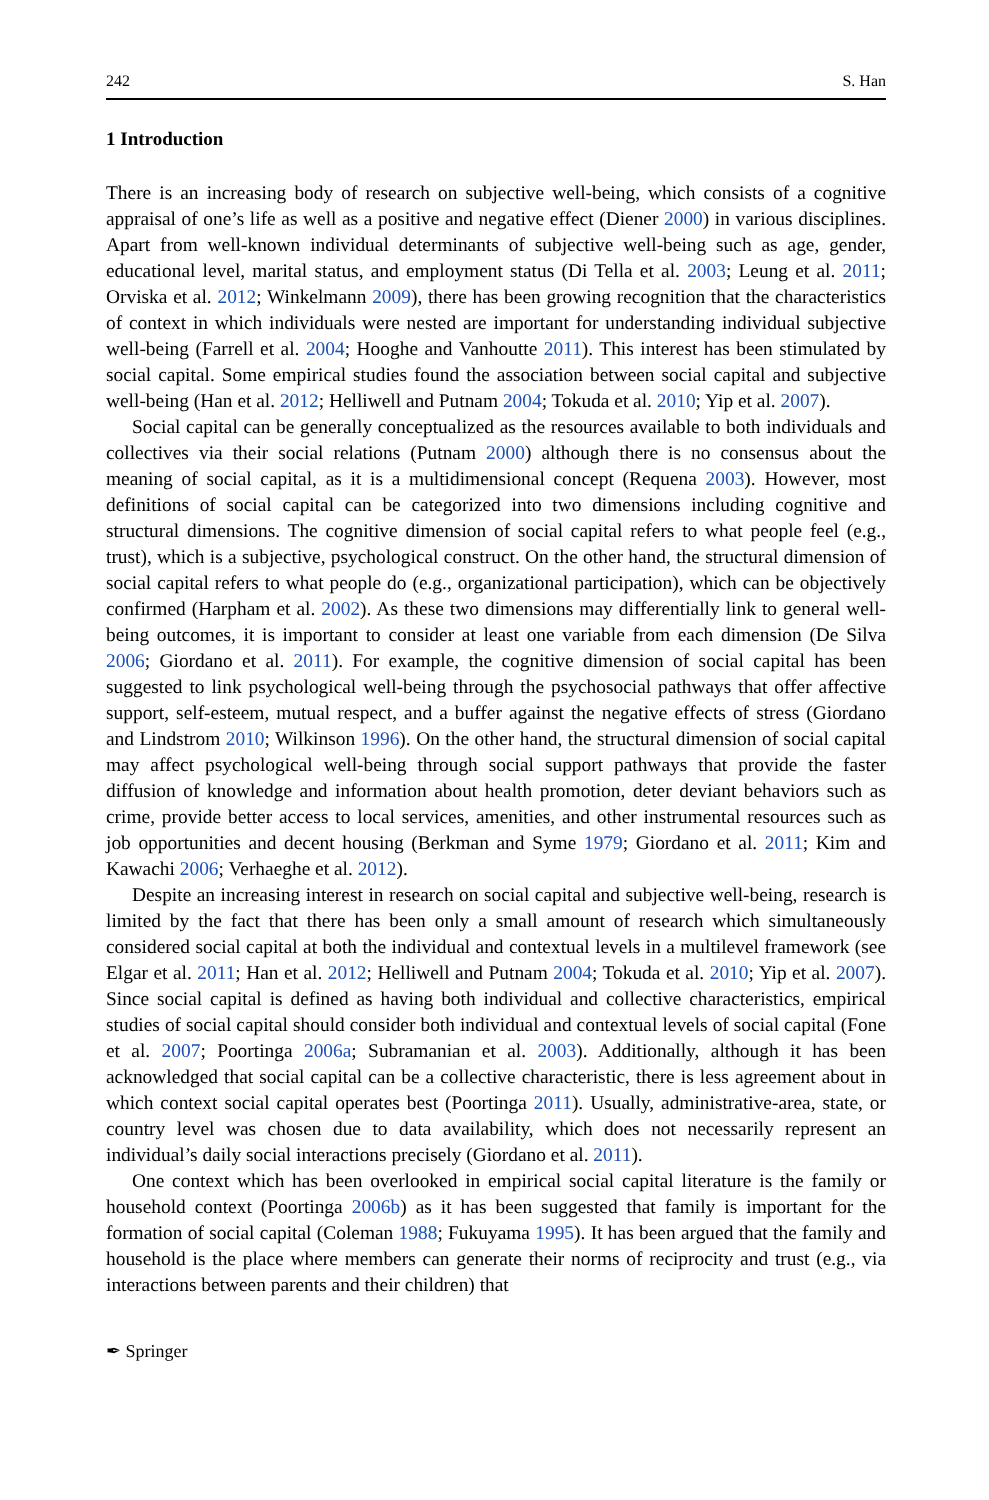242 S. Han
1 Introduction
There is an increasing body of research on subjective well-being, which consists of a cognitive appraisal of one’s life as well as a positive and negative effect (Diener 2000) in various disciplines. Apart from well-known individual determinants of subjective well-being such as age, gender, educational level, marital status, and employment status (Di Tella et al. 2003; Leung et al. 2011; Orviska et al. 2012; Winkelmann 2009), there has been growing recognition that the characteristics of context in which individuals were nested are important for understanding individual subjective well-being (Farrell et al. 2004; Hooghe and Vanhoutte 2011). This interest has been stimulated by social capital. Some empirical studies found the association between social capital and subjective well-being (Han et al. 2012; Helliwell and Putnam 2004; Tokuda et al. 2010; Yip et al. 2007).
Social capital can be generally conceptualized as the resources available to both individuals and collectives via their social relations (Putnam 2000) although there is no consensus about the meaning of social capital, as it is a multidimensional concept (Requena 2003). However, most definitions of social capital can be categorized into two dimensions including cognitive and structural dimensions. The cognitive dimension of social capital refers to what people feel (e.g., trust), which is a subjective, psychological construct. On the other hand, the structural dimension of social capital refers to what people do (e.g., organizational participation), which can be objectively confirmed (Harpham et al. 2002). As these two dimensions may differentially link to general well-being outcomes, it is important to consider at least one variable from each dimension (De Silva 2006; Giordano et al. 2011). For example, the cognitive dimension of social capital has been suggested to link psychological well-being through the psychosocial pathways that offer affective support, self-esteem, mutual respect, and a buffer against the negative effects of stress (Giordano and Lindstrom 2010; Wilkinson 1996). On the other hand, the structural dimension of social capital may affect psychological well-being through social support pathways that provide the faster diffusion of knowledge and information about health promotion, deter deviant behaviors such as crime, provide better access to local services, amenities, and other instrumental resources such as job opportunities and decent housing (Berkman and Syme 1979; Giordano et al. 2011; Kim and Kawachi 2006; Verhaeghe et al. 2012).
Despite an increasing interest in research on social capital and subjective well-being, research is limited by the fact that there has been only a small amount of research which simultaneously considered social capital at both the individual and contextual levels in a multilevel framework (see Elgar et al. 2011; Han et al. 2012; Helliwell and Putnam 2004; Tokuda et al. 2010; Yip et al. 2007). Since social capital is defined as having both individual and collective characteristics, empirical studies of social capital should consider both individual and contextual levels of social capital (Fone et al. 2007; Poortinga 2006a; Subramanian et al. 2003). Additionally, although it has been acknowledged that social capital can be a collective characteristic, there is less agreement about in which context social capital operates best (Poortinga 2011). Usually, administrative-area, state, or country level was chosen due to data availability, which does not necessarily represent an individual’s daily social interactions precisely (Giordano et al. 2011).
One context which has been overlooked in empirical social capital literature is the family or household context (Poortinga 2006b) as it has been suggested that family is important for the formation of social capital (Coleman 1988; Fukuyama 1995). It has been argued that the family and household is the place where members can generate their norms of reciprocity and trust (e.g., via interactions between parents and their children) that
✒ Springer